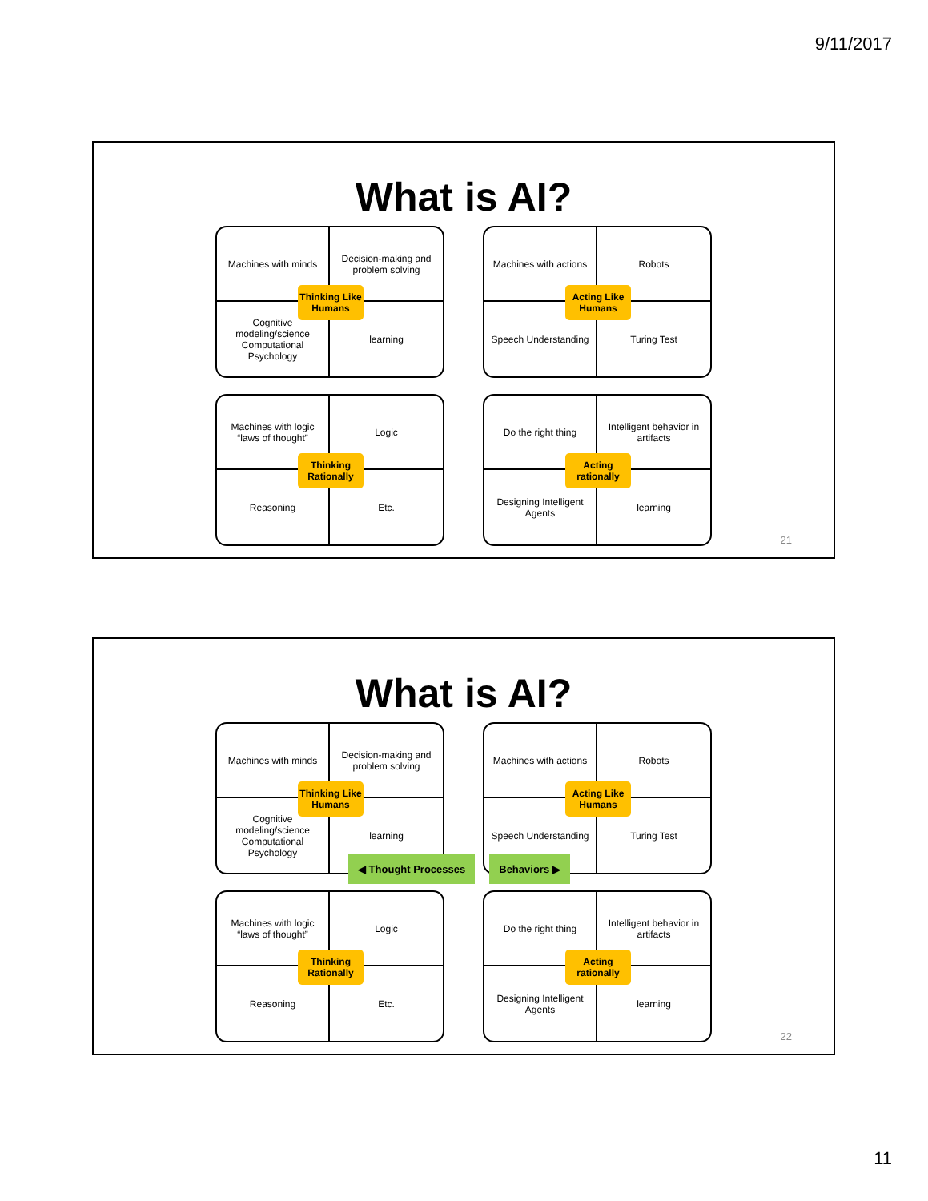9/11/2017
What is AI?
Machines with minds
Decision-making and problem solving
Cognitive modeling/science Computational Psychology
learning
Thinking Like Humans
Machines with actions
Robots
Speech Understanding
Turing Test
Acting Like Humans
Machines with logic “laws of thought”
Logic
Reasoning
Etc.
Thinking Rationally
Do the right thing
Intelligent behavior in artifacts
Designing Intelligent Agents
learning
Acting rationally
21
What is AI?
Machines with minds
Decision-making and problem solving
Cognitive modeling/science Computational Psychology
learning
Thinking Like Humans
Machines with actions
Robots
Speech Understanding
Turing Test
Acting Like Humans
Machines with logic “laws of thought”
Logic
Reasoning
Etc.
Thinking Rationally
Do the right thing
Intelligent behavior in artifacts
Designing Intelligent Agents
learning
Acting rationally
◀ Thought Processes Behaviors ▶
22
11